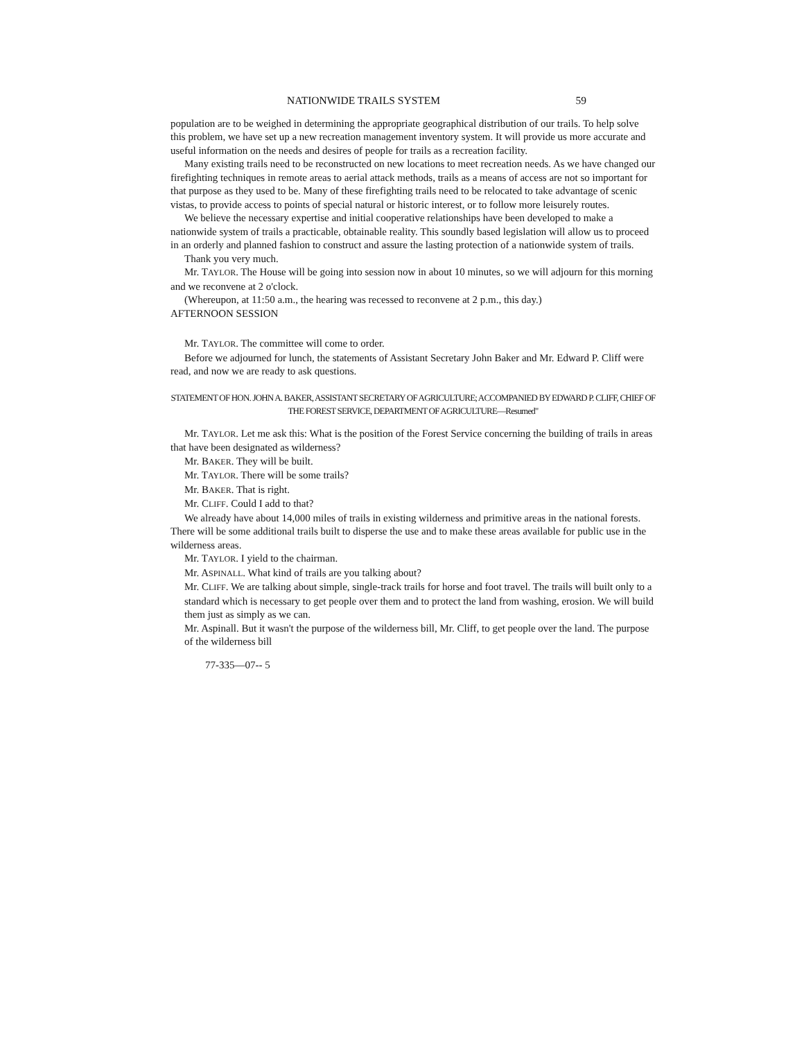NATIONWIDE TRAILS SYSTEM 59
population are to be weighed in determining the appropriate geographical distribution of our trails. To help solve this problem, we have set up a new recreation management inventory system. It will provide us more accurate and useful information on the needs and desires of people for trails as a recreation facility.
Many existing trails need to be reconstructed on new locations to meet recreation needs. As we have changed our firefighting techniques in remote areas to aerial attack methods, trails as a means of access are not so important for that purpose as they used to be. Many of these firefighting trails need to be relocated to take advantage of scenic vistas, to provide access to points of special natural or historic interest, or to follow more leisurely routes.
We believe the necessary expertise and initial cooperative relationships have been developed to make a nationwide system of trails a practicable, obtainable reality. This soundly based legislation will allow us to proceed in an orderly and planned fashion to construct and assure the lasting protection of a nationwide system of trails.
Thank you very much.
Mr. TAYLOR. The House will be going into session now in about 10 minutes, so we will adjourn for this morning and we reconvene at 2 o'clock.
(Whereupon, at 11:50 a.m., the hearing was recessed to reconvene at 2 p.m., this day.)
AFTERNOON SESSION
Mr. TAYLOR. The committee will come to order.
Before we adjourned for lunch, the statements of Assistant Secretary John Baker and Mr. Edward P. Cliff were read, and now we are ready to ask questions.
STATEMENT OF HON. JOHN A. BAKER, ASSISTANT SECRETARY OF AGRICULTURE; ACCOMPANIED BY EDWARD P. CLIFF, CHIEF OF THE FOREST SERVICE, DEPARTMENT OF AGRICULTURE—Resumed"
Mr. TAYLOR. Let me ask this: What is the position of the Forest Service concerning the building of trails in areas that have been designated as wilderness?
Mr. BAKER. They will be built.
Mr. TAYLOR. There will be some trails?
Mr. BAKER. That is right.
Mr. CLIFF. Could I add to that?
We already have about 14,000 miles of trails in existing wilderness and primitive areas in the national forests. There will be some additional trails built to disperse the use and to make these areas available for public use in the wilderness areas.
Mr. TAYLOR. I yield to the chairman.
Mr. ASPINALL. What kind of trails are you talking about?
Mr. CLIFF. We are talking about simple, single-track trails for horse and foot travel. The trails will built only to a standard which is necessary to get people over them and to protect the land from washing, erosion. We will build them just as simply as we can.
Mr. Aspinall. But it wasn't the purpose of the wilderness bill, Mr. Cliff, to get people over the land. The purpose of the wilderness bill
77-335—07-- 5